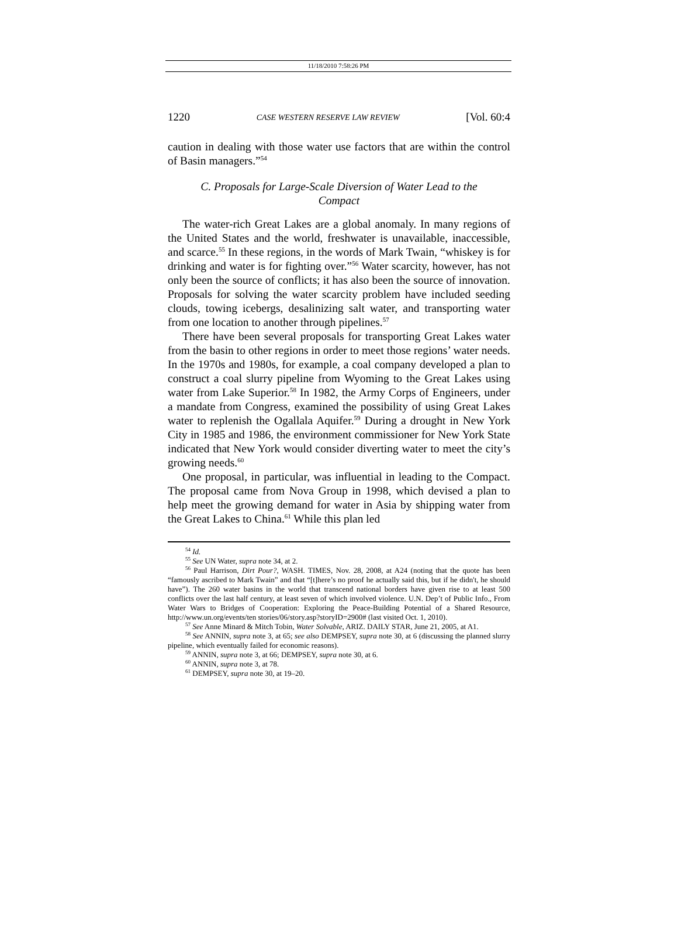11/18/2010 7:58:26 PM
1220 CASE WESTERN RESERVE LAW REVIEW [Vol. 60:4
caution in dealing with those water use factors that are within the control of Basin managers.”<sup>54</sup>
C. Proposals for Large-Scale Diversion of Water Lead to the Compact
The water-rich Great Lakes are a global anomaly. In many regions of the United States and the world, freshwater is unavailable, inaccessible, and scarce.<sup>55</sup> In these regions, in the words of Mark Twain, “whiskey is for drinking and water is for fighting over.”<sup>56</sup> Water scarcity, however, has not only been the source of conflicts; it has also been the source of innovation. Proposals for solving the water scarcity problem have included seeding clouds, towing icebergs, desalinizing salt water, and transporting water from one location to another through pipelines.<sup>57</sup>
There have been several proposals for transporting Great Lakes water from the basin to other regions in order to meet those regions’ water needs. In the 1970s and 1980s, for example, a coal company developed a plan to construct a coal slurry pipeline from Wyoming to the Great Lakes using water from Lake Superior.<sup>58</sup> In 1982, the Army Corps of Engineers, under a mandate from Congress, examined the possibility of using Great Lakes water to replenish the Ogallala Aquifer.<sup>59</sup> During a drought in New York City in 1985 and 1986, the environment commissioner for New York State indicated that New York would consider diverting water to meet the city’s growing needs.<sup>60</sup>
One proposal, in particular, was influential in leading to the Compact. The proposal came from Nova Group in 1998, which devised a plan to help meet the growing demand for water in Asia by shipping water from the Great Lakes to China.<sup>61</sup> While this plan led
<sup>54</sup> Id.
<sup>55</sup> See UN Water, supra note 34, at 2.
<sup>56</sup> Paul Harrison, Dirt Pour?, WASH. TIMES, Nov. 28, 2008, at A24 (noting that the quote has been “famously ascribed to Mark Twain” and that “[t]here’s no proof he actually said this, but if he didn't, he should have”). The 260 water basins in the world that transcend national borders have given rise to at least 500 conflicts over the last half century, at least seven of which involved violence. U.N. Dep’t of Public Info., From Water Wars to Bridges of Cooperation: Exploring the Peace-Building Potential of a Shared Resource, http://www.un.org/events/ten stories/06/story.asp?storyID=2900# (last visited Oct. 1, 2010).
<sup>57</sup> See Anne Minard & Mitch Tobin, Water Solvable, ARIZ. DAILY STAR, June 21, 2005, at A1.
<sup>58</sup> See ANNIN, supra note 3, at 65; see also DEMPSEY, supra note 30, at 6 (discussing the planned slurry pipeline, which eventually failed for economic reasons).
<sup>59</sup> ANNIN, supra note 3, at 66; DEMPSEY, supra note 30, at 6.
<sup>60</sup> ANNIN, supra note 3, at 78.
<sup>61</sup> DEMPSEY, supra note 30, at 19–20.